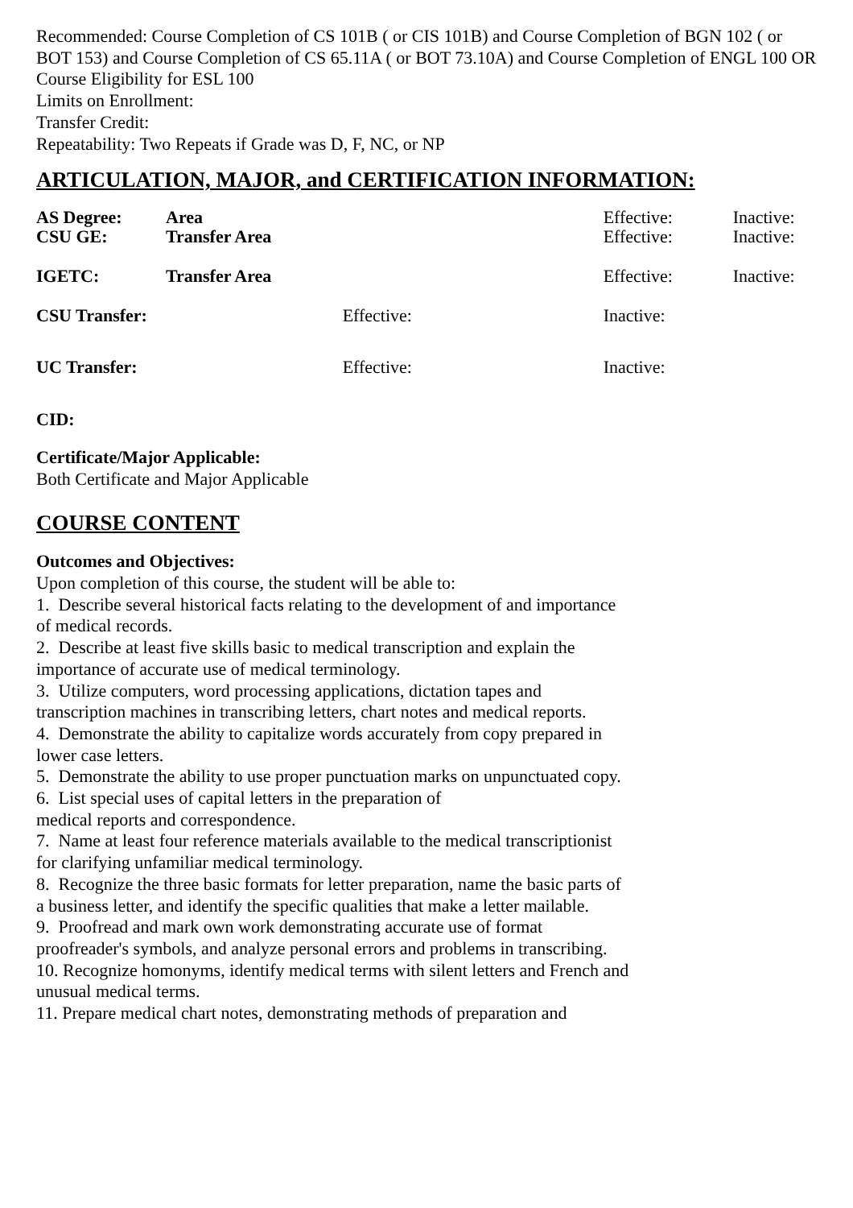Recommended: Course Completion of CS 101B ( or CIS 101B) and Course Completion of BGN 102 ( or BOT 153) and Course Completion of CS 65.11A ( or BOT 73.10A) and Course Completion of ENGL 100 OR Course Eligibility for ESL 100
Limits on Enrollment:
Transfer Credit:
Repeatability: Two Repeats if Grade was D, F, NC, or NP
ARTICULATION, MAJOR, and CERTIFICATION INFORMATION:
| AS Degree: | Area | | Effective: | Inactive: |
| CSU GE: | Transfer Area | | Effective: | Inactive: |
| IGETC: | Transfer Area | | Effective: | Inactive: |
| CSU Transfer: | | Effective: | Inactive: | |
| UC Transfer: | | Effective: | Inactive: | |
CID:
Certificate/Major Applicable:
Both Certificate and Major Applicable
COURSE CONTENT
Outcomes and Objectives:
Upon completion of this course, the student will be able to:
1. Describe several historical facts relating to the development of and importance of medical records.
2. Describe at least five skills basic to medical transcription and explain the importance of accurate use of medical terminology.
3. Utilize computers, word processing applications, dictation tapes and transcription machines in transcribing letters, chart notes and medical reports.
4. Demonstrate the ability to capitalize words accurately from copy prepared in lower case letters.
5. Demonstrate the ability to use proper punctuation marks on unpunctuated copy.
6. List special uses of capital letters in the preparation of
medical reports and correspondence.
7. Name at least four reference materials available to the medical transcriptionist for clarifying unfamiliar medical terminology.
8. Recognize the three basic formats for letter preparation, name the basic parts of a business letter, and identify the specific qualities that make a letter mailable.
9. Proofread and mark own work demonstrating accurate use of format proofreader's symbols, and analyze personal errors and problems in transcribing.
10. Recognize homonyms, identify medical terms with silent letters and French and unusual medical terms.
11. Prepare medical chart notes, demonstrating methods of preparation and